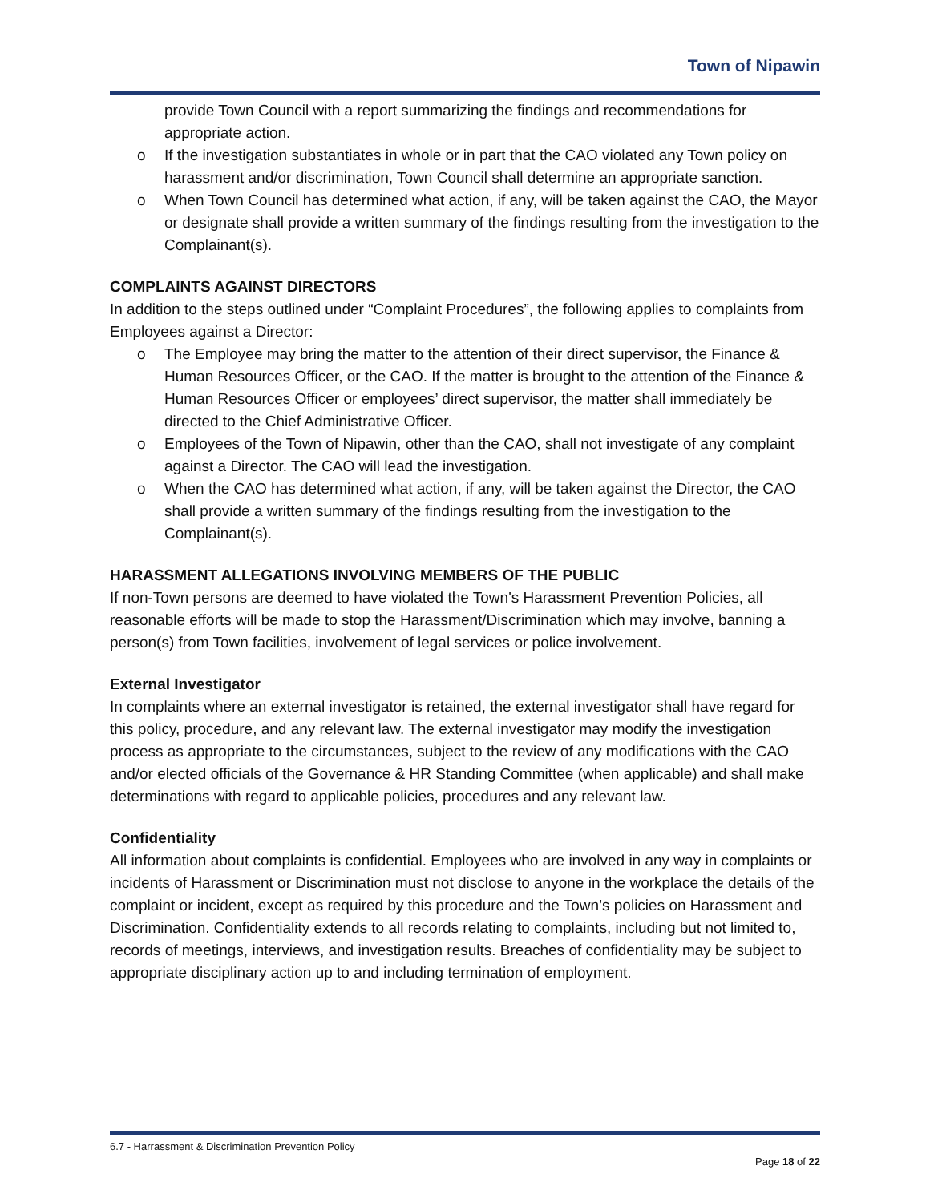Town of Nipawin
provide Town Council with a report summarizing the findings and recommendations for appropriate action.
o If the investigation substantiates in whole or in part that the CAO violated any Town policy on harassment and/or discrimination, Town Council shall determine an appropriate sanction.
o When Town Council has determined what action, if any, will be taken against the CAO, the Mayor or designate shall provide a written summary of the findings resulting from the investigation to the Complainant(s).
COMPLAINTS AGAINST DIRECTORS
In addition to the steps outlined under “Complaint Procedures”, the following applies to complaints from Employees against a Director:
o The Employee may bring the matter to the attention of their direct supervisor, the Finance & Human Resources Officer, or the CAO. If the matter is brought to the attention of the Finance & Human Resources Officer or employees’ direct supervisor, the matter shall immediately be directed to the Chief Administrative Officer.
o Employees of the Town of Nipawin, other than the CAO, shall not investigate of any complaint against a Director. The CAO will lead the investigation.
o When the CAO has determined what action, if any, will be taken against the Director, the CAO shall provide a written summary of the findings resulting from the investigation to the Complainant(s).
HARASSMENT ALLEGATIONS INVOLVING MEMBERS OF THE PUBLIC
If non-Town persons are deemed to have violated the Town's Harassment Prevention Policies, all reasonable efforts will be made to stop the Harassment/Discrimination which may involve, banning a person(s) from Town facilities, involvement of legal services or police involvement.
External Investigator
In complaints where an external investigator is retained, the external investigator shall have regard for this policy, procedure, and any relevant law. The external investigator may modify the investigation process as appropriate to the circumstances, subject to the review of any modifications with the CAO and/or elected officials of the Governance & HR Standing Committee (when applicable) and shall make determinations with regard to applicable policies, procedures and any relevant law.
Confidentiality
All information about complaints is confidential. Employees who are involved in any way in complaints or incidents of Harassment or Discrimination must not disclose to anyone in the workplace the details of the complaint or incident, except as required by this procedure and the Town’s policies on Harassment and Discrimination. Confidentiality extends to all records relating to complaints, including but not limited to, records of meetings, interviews, and investigation results. Breaches of confidentiality may be subject to appropriate disciplinary action up to and including termination of employment.
6.7 - Harrassment & Discrimination Prevention Policy
Page 18 of 22